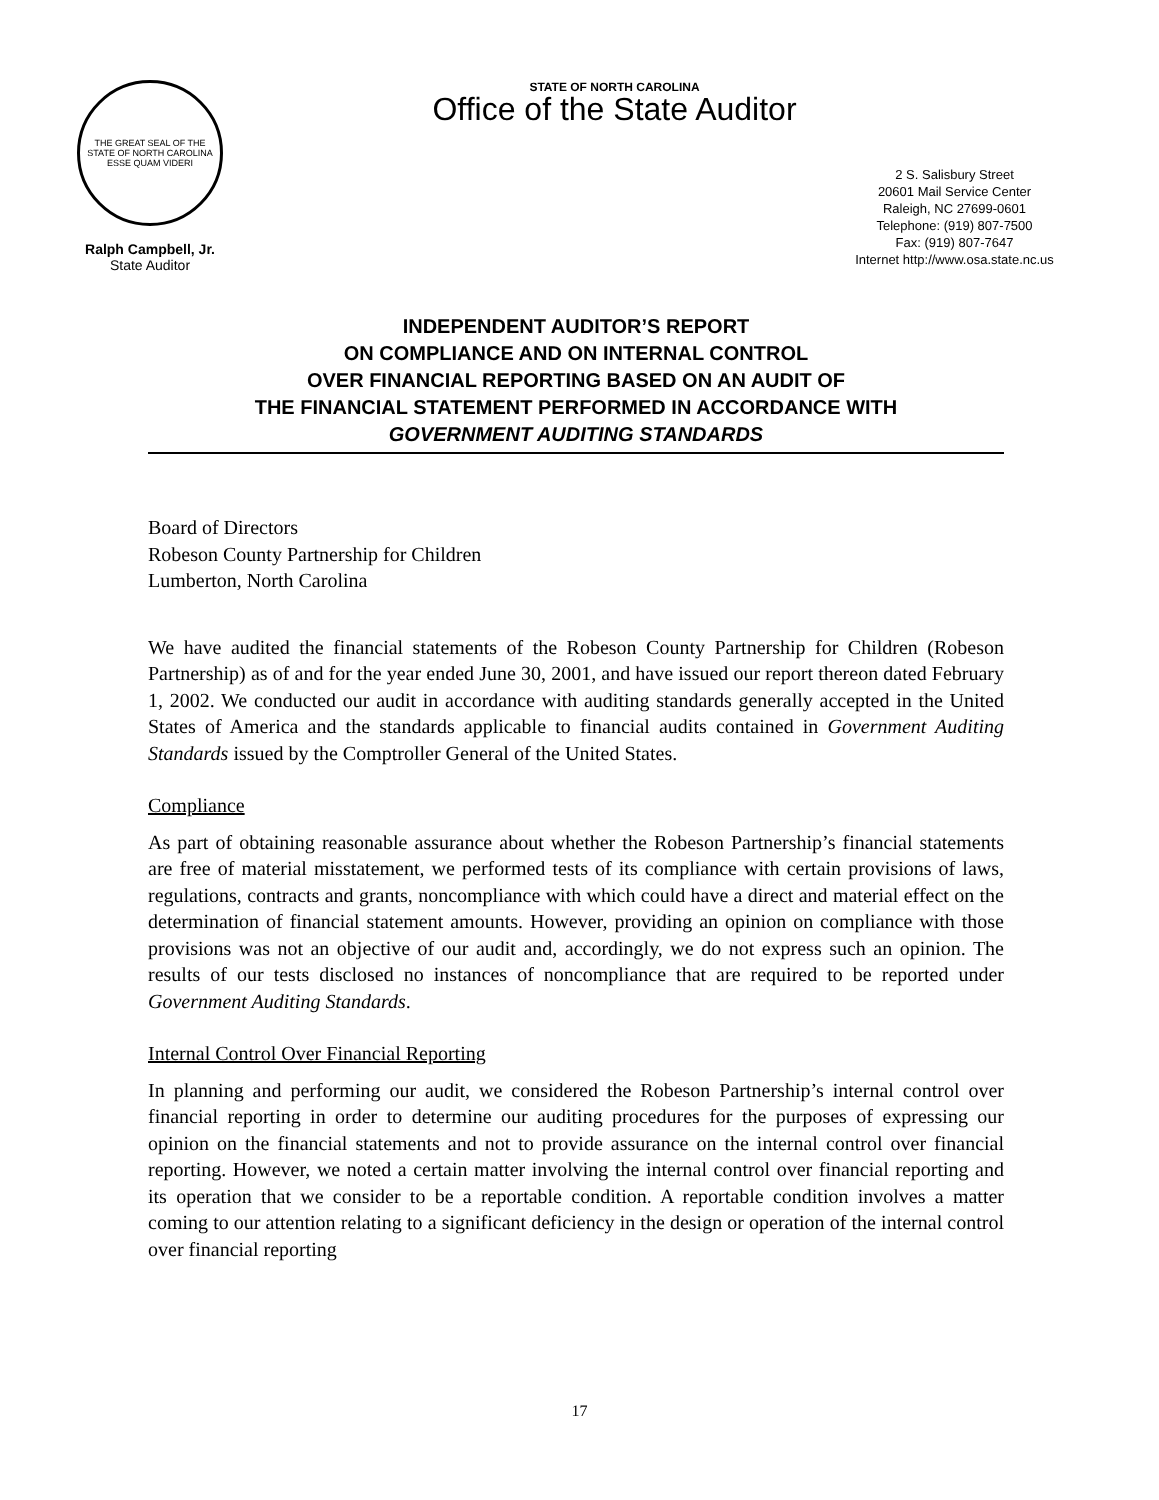THE GREAT SEAL OF THE STATE OF NORTH CAROLINA
ESSE QUAM VIDERI
Ralph Campbell, Jr.
State Auditor
STATE OF NORTH CAROLINA
Office of the State Auditor
2 S. Salisbury Street
20601 Mail Service Center
Raleigh, NC 27699-0601
Telephone: (919) 807-7500
Fax: (919) 807-7647
Internet http://www.osa.state.nc.us
INDEPENDENT AUDITOR’S REPORT
ON COMPLIANCE AND ON INTERNAL CONTROL
OVER FINANCIAL REPORTING BASED ON AN AUDIT OF
THE FINANCIAL STATEMENT PERFORMED IN ACCORDANCE WITH
GOVERNMENT AUDITING STANDARDS
Board of Directors
Robeson County Partnership for Children
Lumberton, North Carolina
We have audited the financial statements of the Robeson County Partnership for Children (Robeson Partnership) as of and for the year ended June 30, 2001, and have issued our report thereon dated February 1, 2002. We conducted our audit in accordance with auditing standards generally accepted in the United States of America and the standards applicable to financial audits contained in Government Auditing Standards issued by the Comptroller General of the United States.
Compliance
As part of obtaining reasonable assurance about whether the Robeson Partnership’s financial statements are free of material misstatement, we performed tests of its compliance with certain provisions of laws, regulations, contracts and grants, noncompliance with which could have a direct and material effect on the determination of financial statement amounts. However, providing an opinion on compliance with those provisions was not an objective of our audit and, accordingly, we do not express such an opinion. The results of our tests disclosed no instances of noncompliance that are required to be reported under Government Auditing Standards.
Internal Control Over Financial Reporting
In planning and performing our audit, we considered the Robeson Partnership’s internal control over financial reporting in order to determine our auditing procedures for the purposes of expressing our opinion on the financial statements and not to provide assurance on the internal control over financial reporting. However, we noted a certain matter involving the internal control over financial reporting and its operation that we consider to be a reportable condition. A reportable condition involves a matter coming to our attention relating to a significant deficiency in the design or operation of the internal control over financial reporting
17